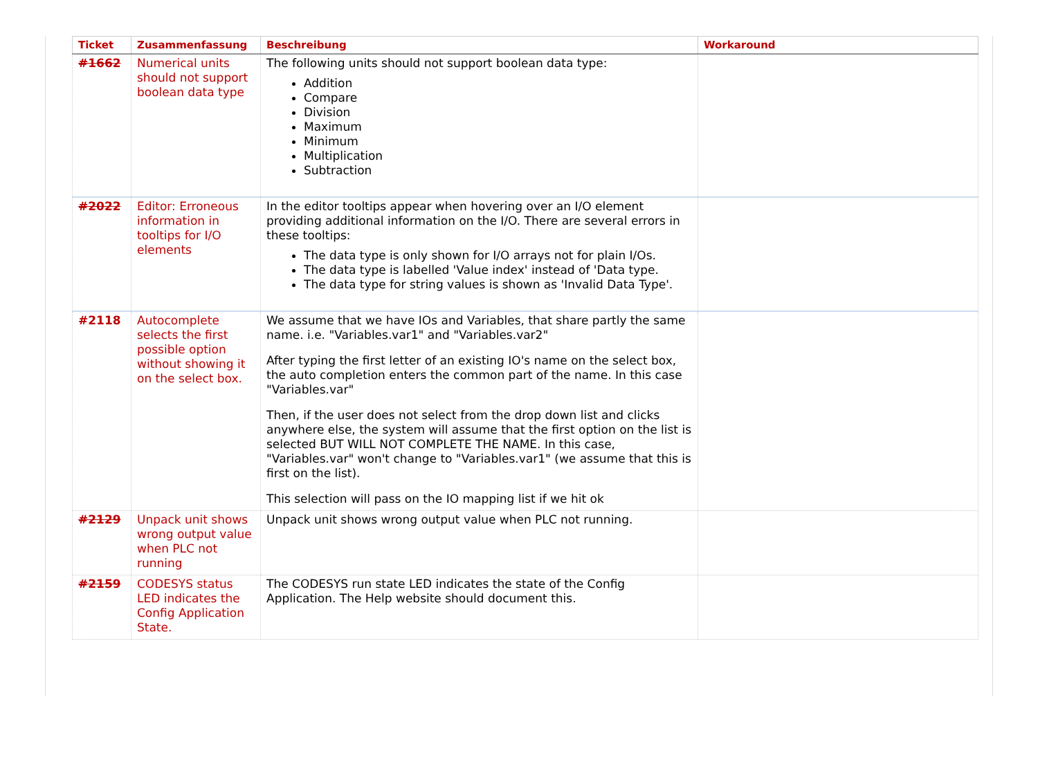| Ticket | Zusammenfassung | Beschreibung | Workaround |
| --- | --- | --- | --- |
| #1662 | Numerical units should not support boolean data type | The following units should not support boolean data type: Addition Compare Division Maximum Minimum Multiplication Subtraction | |
| #2022 | Editor: Erroneous information in tooltips for I/O elements | In the editor tooltips appear when hovering over an I/O element providing additional information on the I/O. There are several errors in these tooltips: The data type is only shown for I/O arrays not for plain I/Os. The data type is labelled 'Value index' instead of 'Data type. The data type for string values is shown as 'Invalid Data Type'. | |
| #2118 | Autocomplete selects the first possible option without showing it on the select box. | We assume that we have IOs and Variables, that share partly the same name. i.e. "Variables.var1" and "Variables.var2" After typing the first letter of an existing IO's name on the select box, the auto completion enters the common part of the name. In this case "Variables.var" Then, if the user does not select from the drop down list and clicks anywhere else, the system will assume that the first option on the list is selected BUT WILL NOT COMPLETE THE NAME. In this case, "Variables.var" won't change to "Variables.var1" (we assume that this is first on the list). This selection will pass on the IO mapping list if we hit ok | |
| #2129 | Unpack unit shows wrong output value when PLC not running | Unpack unit shows wrong output value when PLC not running. | |
| #2159 | CODESYS status LED indicates the Config Application State. | The CODESYS run state LED indicates the state of the Config Application. The Help website should document this. | |